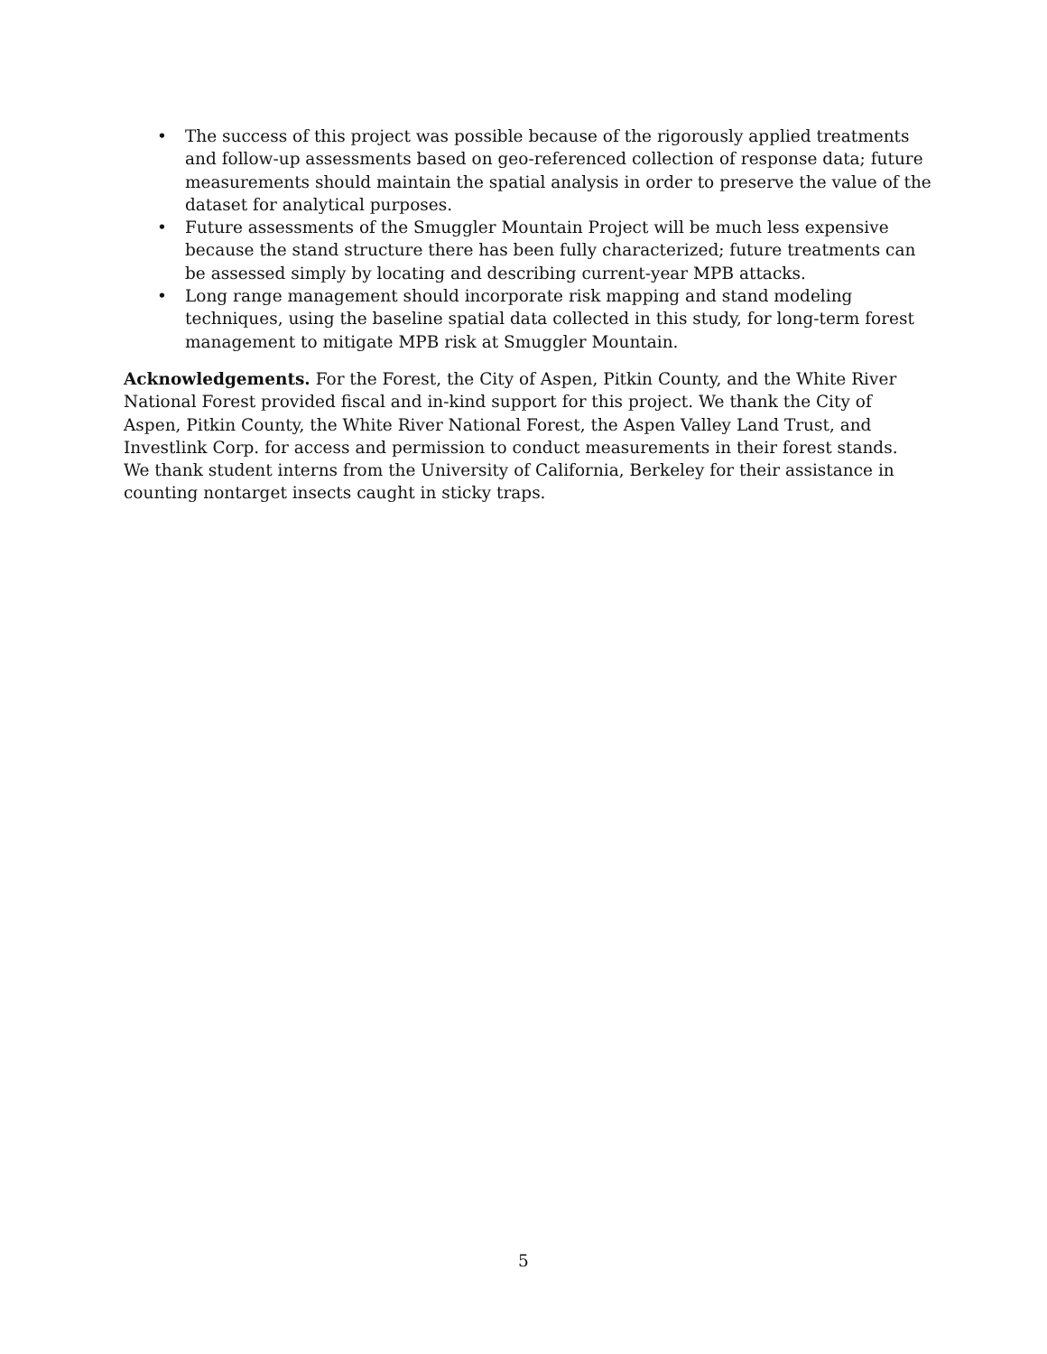• The success of this project was possible because of the rigorously applied treatments and follow-up assessments based on geo-referenced collection of response data; future measurements should maintain the spatial analysis in order to preserve the value of the dataset for analytical purposes.
• Future assessments of the Smuggler Mountain Project will be much less expensive because the stand structure there has been fully characterized; future treatments can be assessed simply by locating and describing current-year MPB attacks.
• Long range management should incorporate risk mapping and stand modeling techniques, using the baseline spatial data collected in this study, for long-term forest management to mitigate MPB risk at Smuggler Mountain.
Acknowledgements. For the Forest, the City of Aspen, Pitkin County, and the White River National Forest provided fiscal and in-kind support for this project. We thank the City of Aspen, Pitkin County, the White River National Forest, the Aspen Valley Land Trust, and Investlink Corp. for access and permission to conduct measurements in their forest stands. We thank student interns from the University of California, Berkeley for their assistance in counting nontarget insects caught in sticky traps.
5